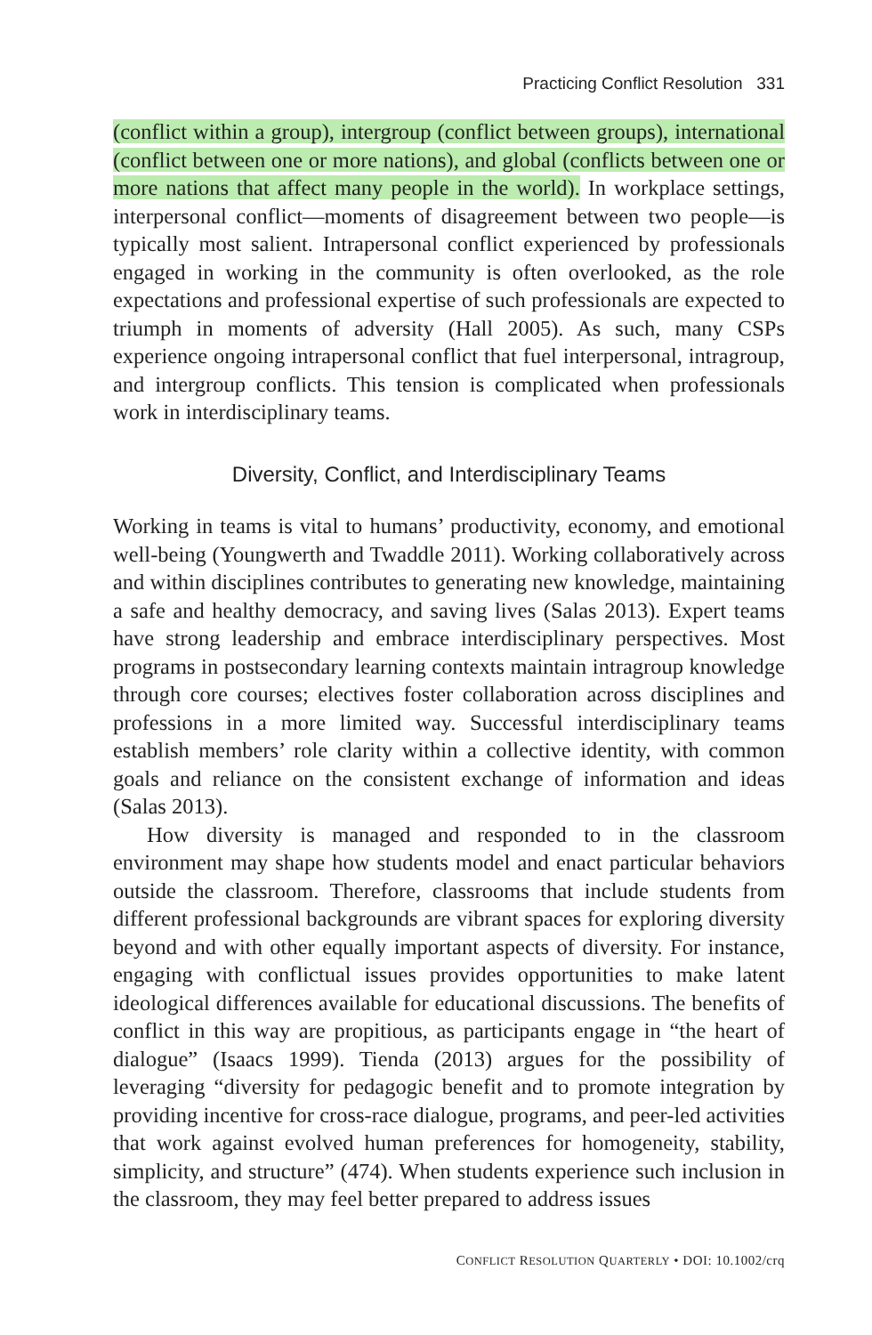Practicing Conflict Resolution 331
(conflict within a group), intergroup (conflict between groups), international (conflict between one or more nations), and global (conflicts between one or more nations that affect many people in the world). In workplace settings, interpersonal conflict—moments of disagreement between two people—is typically most salient. Intrapersonal conflict experienced by professionals engaged in working in the community is often overlooked, as the role expectations and professional expertise of such professionals are expected to triumph in moments of adversity (Hall 2005). As such, many CSPs experience ongoing intrapersonal conflict that fuel interpersonal, intragroup, and intergroup conflicts. This tension is complicated when professionals work in interdisciplinary teams.
Diversity, Conflict, and Interdisciplinary Teams
Working in teams is vital to humans’ productivity, economy, and emotional well-being (Youngwerth and Twaddle 2011). Working collaboratively across and within disciplines contributes to generating new knowledge, maintaining a safe and healthy democracy, and saving lives (Salas 2013). Expert teams have strong leadership and embrace interdisciplinary perspectives. Most programs in postsecondary learning contexts maintain intragroup knowledge through core courses; electives foster collaboration across disciplines and professions in a more limited way. Successful interdisciplinary teams establish members’ role clarity within a collective identity, with common goals and reliance on the consistent exchange of information and ideas (Salas 2013).
How diversity is managed and responded to in the classroom environment may shape how students model and enact particular behaviors outside the classroom. Therefore, classrooms that include students from different professional backgrounds are vibrant spaces for exploring diversity beyond and with other equally important aspects of diversity. For instance, engaging with conflictual issues provides opportunities to make latent ideological differences available for educational discussions. The benefits of conflict in this way are propitious, as participants engage in “the heart of dialogue” (Isaacs 1999). Tienda (2013) argues for the possibility of leveraging “diversity for pedagogic benefit and to promote integration by providing incentive for cross-race dialogue, programs, and peer-led activities that work against evolved human preferences for homogeneity, stability, simplicity, and structure” (474). When students experience such inclusion in the classroom, they may feel better prepared to address issues
CONFLICT RESOLUTION QUARTERLY • DOI: 10.1002/crq